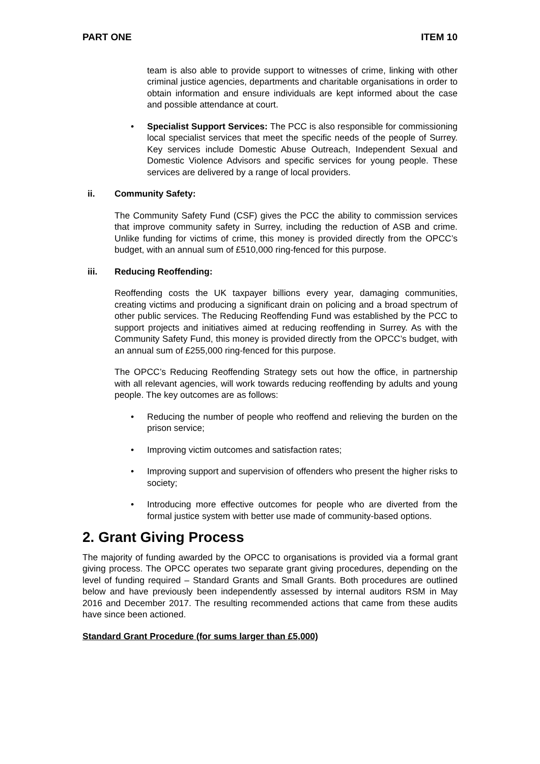PART ONE ITEM 10
team is also able to provide support to witnesses of crime, linking with other criminal justice agencies, departments and charitable organisations in order to obtain information and ensure individuals are kept informed about the case and possible attendance at court.
• Specialist Support Services: The PCC is also responsible for commissioning local specialist services that meet the specific needs of the people of Surrey. Key services include Domestic Abuse Outreach, Independent Sexual and Domestic Violence Advisors and specific services for young people. These services are delivered by a range of local providers.
ii. Community Safety:
The Community Safety Fund (CSF) gives the PCC the ability to commission services that improve community safety in Surrey, including the reduction of ASB and crime. Unlike funding for victims of crime, this money is provided directly from the OPCC’s budget, with an annual sum of £510,000 ring-fenced for this purpose.
iii. Reducing Reoffending:
Reoffending costs the UK taxpayer billions every year, damaging communities, creating victims and producing a significant drain on policing and a broad spectrum of other public services. The Reducing Reoffending Fund was established by the PCC to support projects and initiatives aimed at reducing reoffending in Surrey. As with the Community Safety Fund, this money is provided directly from the OPCC’s budget, with an annual sum of £255,000 ring-fenced for this purpose.
The OPCC’s Reducing Reoffending Strategy sets out how the office, in partnership with all relevant agencies, will work towards reducing reoffending by adults and young people. The key outcomes are as follows:
• Reducing the number of people who reoffend and relieving the burden on the prison service;
• Improving victim outcomes and satisfaction rates;
• Improving support and supervision of offenders who present the higher risks to society;
• Introducing more effective outcomes for people who are diverted from the formal justice system with better use made of community-based options.
2. Grant Giving Process
The majority of funding awarded by the OPCC to organisations is provided via a formal grant giving process. The OPCC operates two separate grant giving procedures, depending on the level of funding required – Standard Grants and Small Grants. Both procedures are outlined below and have previously been independently assessed by internal auditors RSM in May 2016 and December 2017. The resulting recommended actions that came from these audits have since been actioned.
Standard Grant Procedure (for sums larger than £5,000)